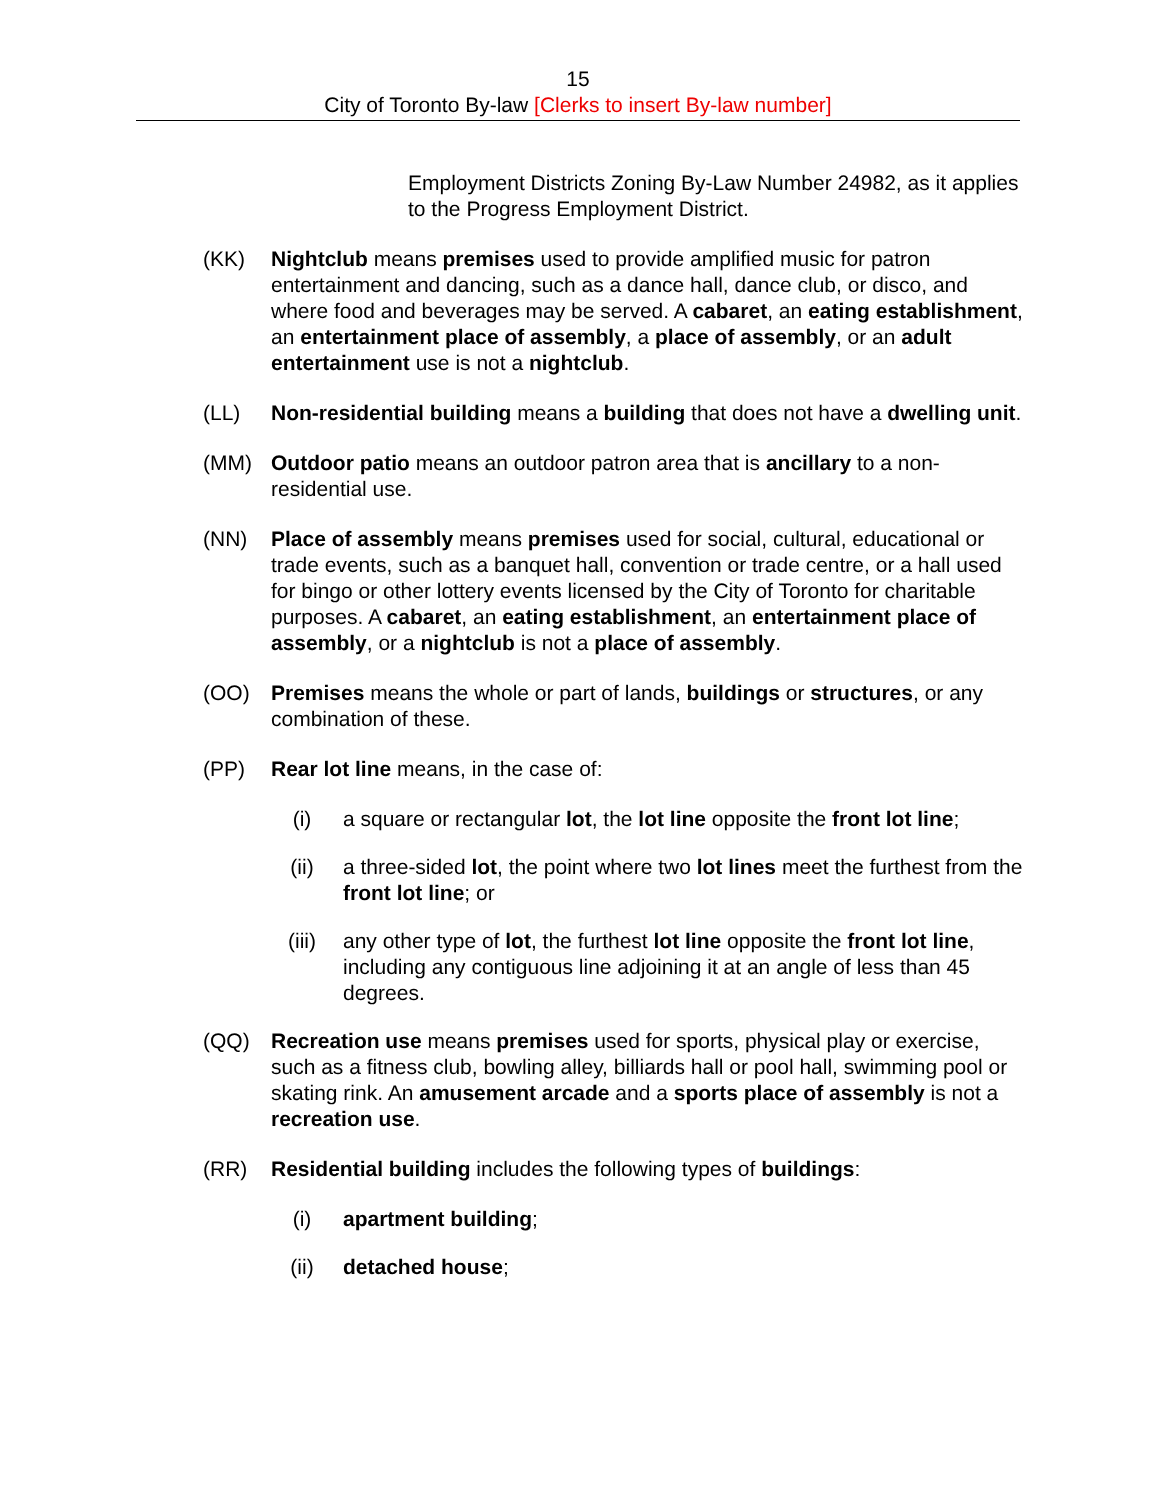15
City of Toronto By-law [Clerks to insert By-law number]
Employment Districts Zoning By-Law Number 24982, as it applies to the Progress Employment District.
(KK) Nightclub means premises used to provide amplified music for patron entertainment and dancing, such as a dance hall, dance club, or disco, and where food and beverages may be served. A cabaret, an eating establishment, an entertainment place of assembly, a place of assembly, or an adult entertainment use is not a nightclub.
(LL) Non-residential building means a building that does not have a dwelling unit.
(MM) Outdoor patio means an outdoor patron area that is ancillary to a non-residential use.
(NN) Place of assembly means premises used for social, cultural, educational or trade events, such as a banquet hall, convention or trade centre, or a hall used for bingo or other lottery events licensed by the City of Toronto for charitable purposes. A cabaret, an eating establishment, an entertainment place of assembly, or a nightclub is not a place of assembly.
(OO) Premises means the whole or part of lands, buildings or structures, or any combination of these.
(PP) Rear lot line means, in the case of:
(i) a square or rectangular lot, the lot line opposite the front lot line;
(ii) a three-sided lot, the point where two lot lines meet the furthest from the front lot line; or
(iii) any other type of lot, the furthest lot line opposite the front lot line, including any contiguous line adjoining it at an angle of less than 45 degrees.
(QQ) Recreation use means premises used for sports, physical play or exercise, such as a fitness club, bowling alley, billiards hall or pool hall, swimming pool or skating rink. An amusement arcade and a sports place of assembly is not a recreation use.
(RR) Residential building includes the following types of buildings:
(i) apartment building;
(ii) detached house;